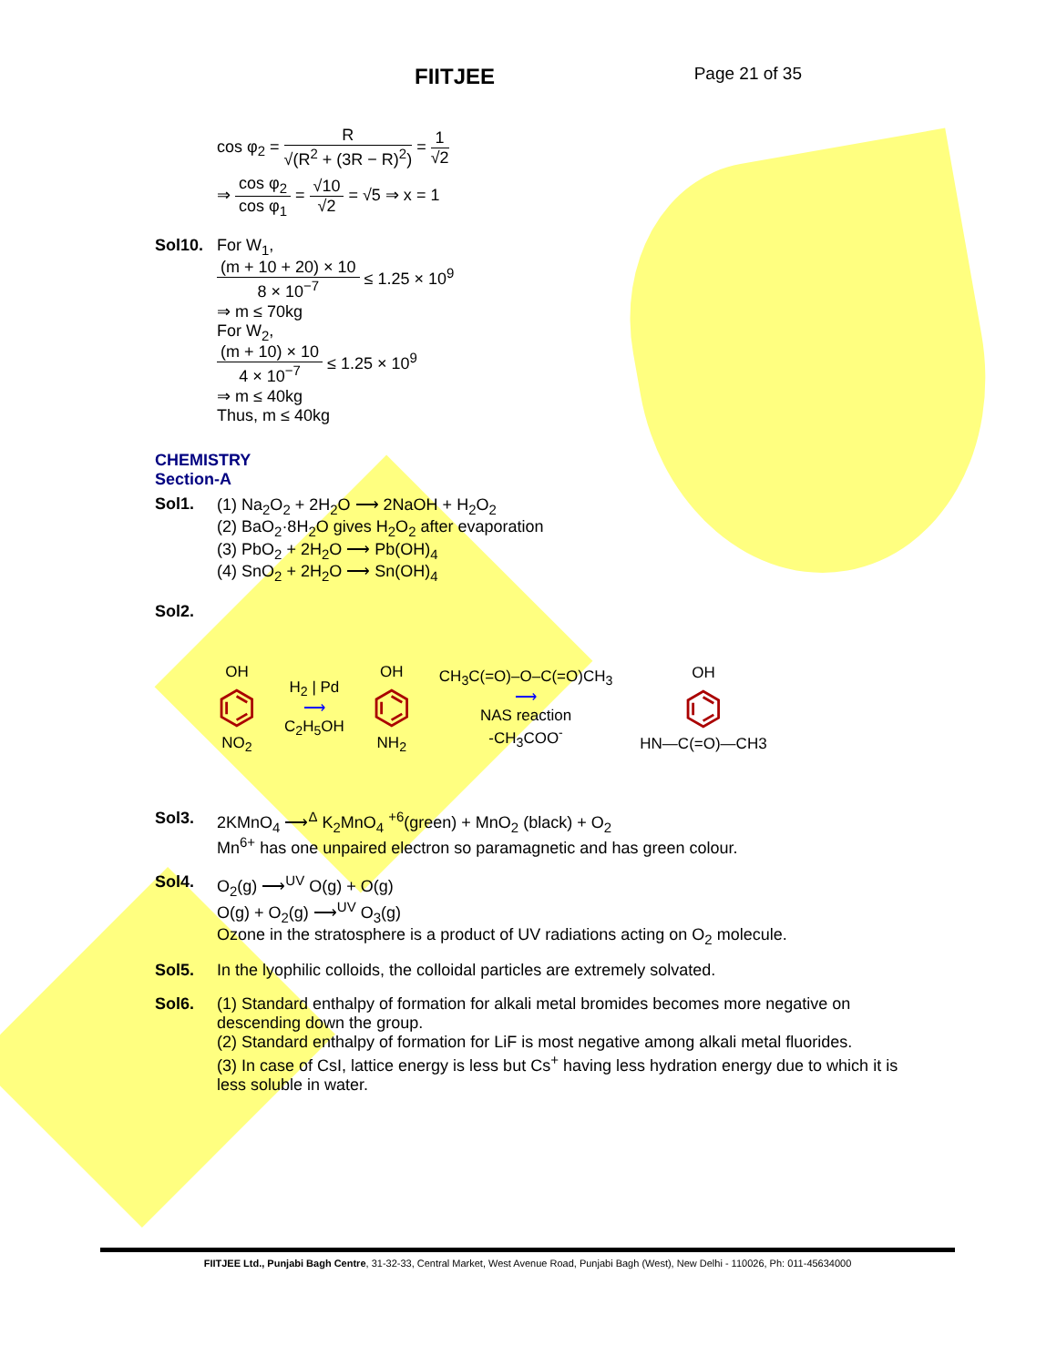FIITJEE Page 21 of 35
cos φ<sub>2</sub> = R √(R<sup>2</sup> + (3R − R)<sup>2</sup>) = 1 √2
⇒ cos φ<sub>2</sub> cos φ<sub>1</sub> = √10 √2 = √5 ⇒ x = 1
Sol10. For W<sub>1</sub>,
(m + 10 + 20) × 10 8 × 10<sup>−7</sup> ≤ 1.25 × 10<sup>9</sup>
⇒ m ≤ 70kg
For W<sub>2</sub>,
(m + 10) × 10 4 × 10<sup>−7</sup> ≤ 1.25 × 10<sup>9</sup>
⇒ m ≤ 40kg
Thus, m ≤ 40kg
CHEMISTRY
Section-A
Sol1. (1) Na<sub>2</sub>O<sub>2</sub> + 2H<sub>2</sub>O ⟶ 2NaOH + H<sub>2</sub>O<sub>2</sub>
(2) BaO<sub>2</sub>·8H<sub>2</sub>O gives H<sub>2</sub>O<sub>2</sub> after evaporation
(3) PbO<sub>2</sub> + 2H<sub>2</sub>O ⟶ Pb(OH)<sub>4</sub>
(4) SnO<sub>2</sub> + 2H<sub>2</sub>O ⟶ Sn(OH)<sub>4</sub>
Sol2.
OH
⌬
NO<sub>2</sub>
H<sub>2</sub> | Pd
⟶
C<sub>2</sub>H<sub>5</sub>OH
OH
⌬
NH<sub>2</sub>
CH<sub>3</sub>C(=O)–O–C(=O)CH<sub>3</sub>
⟶
NAS reaction
-CH<sub>3</sub>COO<sup>-</sup>
OH
⌬
HN—C(=O)—CH3
Sol3. 2KMnO<sub>4</sub> ⟶<sup>Δ</sup> K<sub>2</sub>MnO<sub>4</sub> <sup>+6</sup>(green) + MnO<sub>2</sub> (black) + O<sub>2</sub>
Mn<sup>6+</sup> has one unpaired electron so paramagnetic and has green colour.
Sol4. O<sub>2</sub>(g) ⟶<sup>UV</sup> O(g) + O(g)
O(g) + O<sub>2</sub>(g) ⟶<sup>UV</sup> O<sub>3</sub>(g)
Ozone in the stratosphere is a product of UV radiations acting on O<sub>2</sub> molecule.
Sol5. In the lyophilic colloids, the colloidal particles are extremely solvated.
Sol6. (1) Standard enthalpy of formation for alkali metal bromides becomes more negative on descending down the group.
(2) Standard enthalpy of formation for LiF is most negative among alkali metal fluorides.
(3) In case of CsI, lattice energy is less but Cs<sup>+</sup> having less hydration energy due to which it is less soluble in water.
FIITJEE Ltd., Punjabi Bagh Centre, 31-32-33, Central Market, West Avenue Road, Punjabi Bagh (West), New Delhi - 110026, Ph: 011-45634000